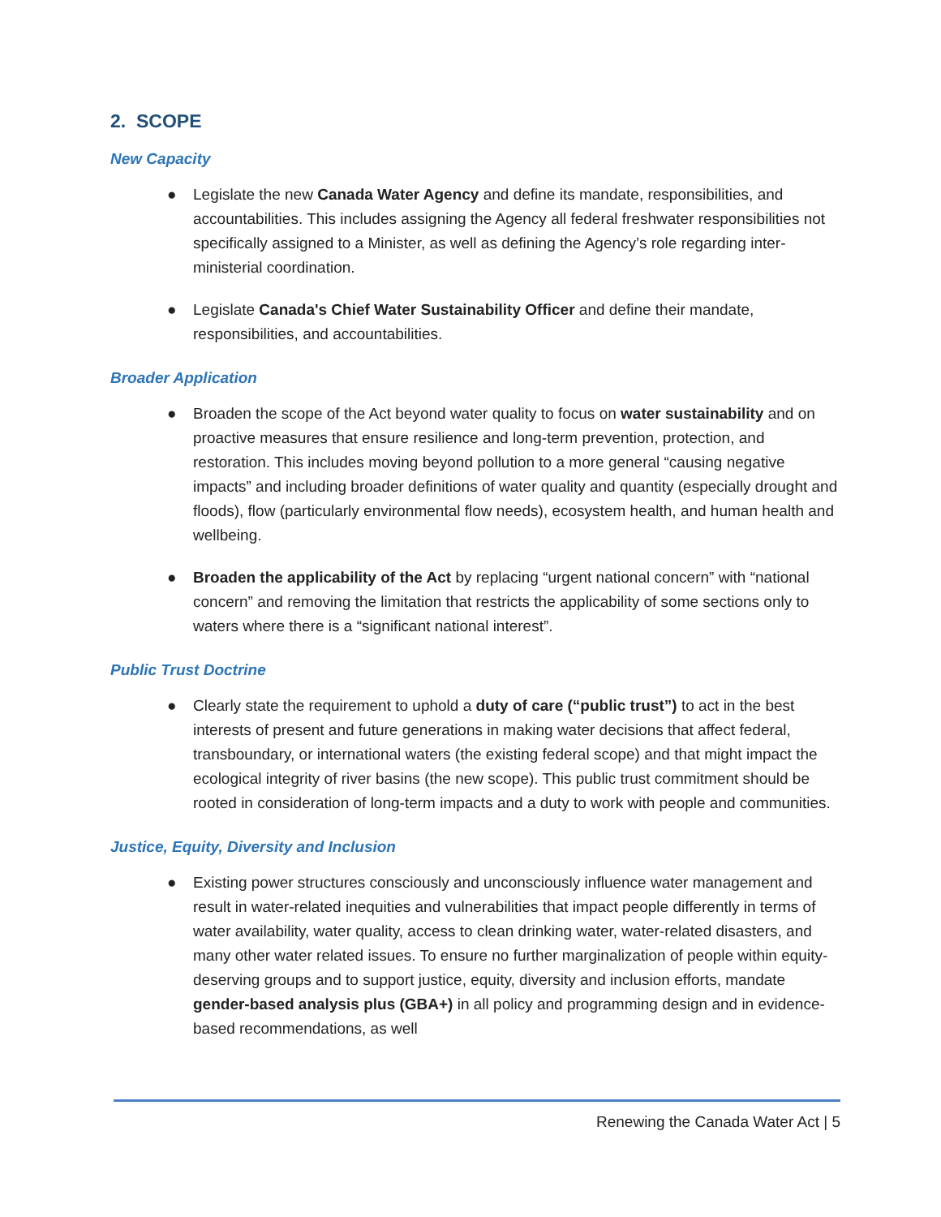2. SCOPE
New Capacity
● Legislate the new Canada Water Agency and define its mandate, responsibilities, and accountabilities. This includes assigning the Agency all federal freshwater responsibilities not specifically assigned to a Minister, as well as defining the Agency’s role regarding inter-ministerial coordination.
● Legislate Canada's Chief Water Sustainability Officer and define their mandate, responsibilities, and accountabilities.
Broader Application
● Broaden the scope of the Act beyond water quality to focus on water sustainability and on proactive measures that ensure resilience and long-term prevention, protection, and restoration. This includes moving beyond pollution to a more general “causing negative impacts” and including broader definitions of water quality and quantity (especially drought and floods), flow (particularly environmental flow needs), ecosystem health, and human health and wellbeing.
● Broaden the applicability of the Act by replacing “urgent national concern” with “national concern” and removing the limitation that restricts the applicability of some sections only to waters where there is a “significant national interest”.
Public Trust Doctrine
● Clearly state the requirement to uphold a duty of care (“public trust”) to act in the best interests of present and future generations in making water decisions that affect federal, transboundary, or international waters (the existing federal scope) and that might impact the ecological integrity of river basins (the new scope). This public trust commitment should be rooted in consideration of long-term impacts and a duty to work with people and communities.
Justice, Equity, Diversity and Inclusion
● Existing power structures consciously and unconsciously influence water management and result in water-related inequities and vulnerabilities that impact people differently in terms of water availability, water quality, access to clean drinking water, water-related disasters, and many other water related issues. To ensure no further marginalization of people within equity-deserving groups and to support justice, equity, diversity and inclusion efforts, mandate gender-based analysis plus (GBA+) in all policy and programming design and in evidence-based recommendations, as well
Renewing the Canada Water Act | 5